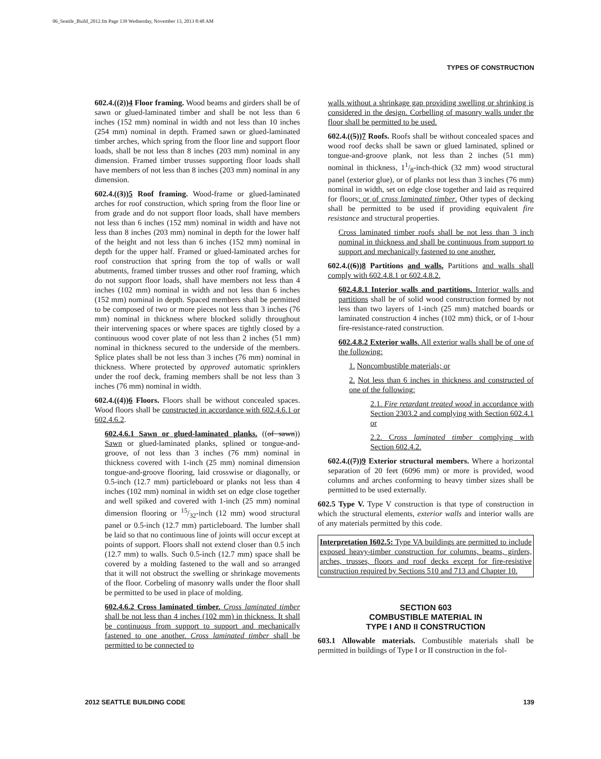06_Seattle_Build_2012.fm Page 139 Wednesday, November 13, 2013 8:48 AM
TYPES OF CONSTRUCTION
602.4.((2))4 Floor framing. Wood beams and girders shall be of sawn or glued-laminated timber and shall be not less than 6 inches (152 mm) nominal in width and not less than 10 inches (254 mm) nominal in depth. Framed sawn or glued-laminated timber arches, which spring from the floor line and support floor loads, shall be not less than 8 inches (203 mm) nominal in any dimension. Framed timber trusses supporting floor loads shall have members of not less than 8 inches (203 mm) nominal in any dimension.
602.4.((3))5 Roof framing. Wood-frame or glued-laminated arches for roof construction, which spring from the floor line or from grade and do not support floor loads, shall have members not less than 6 inches (152 mm) nominal in width and have not less than 8 inches (203 mm) nominal in depth for the lower half of the height and not less than 6 inches (152 mm) nominal in depth for the upper half. Framed or glued-laminated arches for roof construction that spring from the top of walls or wall abutments, framed timber trusses and other roof framing, which do not support floor loads, shall have members not less than 4 inches (102 mm) nominal in width and not less than 6 inches (152 mm) nominal in depth. Spaced members shall be permitted to be composed of two or more pieces not less than 3 inches (76 mm) nominal in thickness where blocked solidly throughout their intervening spaces or where spaces are tightly closed by a continuous wood cover plate of not less than 2 inches (51 mm) nominal in thickness secured to the underside of the members. Splice plates shall be not less than 3 inches (76 mm) nominal in thickness. Where protected by approved automatic sprinklers under the roof deck, framing members shall be not less than 3 inches (76 mm) nominal in width.
602.4.((4))6 Floors. Floors shall be without concealed spaces. Wood floors shall be constructed in accordance with 602.4.6.1 or 602.4.6.2.
602.4.6.1 Sawn or glued-laminated planks. ((of sawn)) Sawn or glued-laminated planks, splined or tongue-and-groove, of not less than 3 inches (76 mm) nominal in thickness covered with 1-inch (25 mm) nominal dimension tongue-and-groove flooring, laid crosswise or diagonally, or 0.5-inch (12.7 mm) particleboard or planks not less than 4 inches (102 mm) nominal in width set on edge close together and well spiked and covered with 1-inch (25 mm) nominal dimension flooring or 15/32-inch (12 mm) wood structural panel or 0.5-inch (12.7 mm) particleboard. The lumber shall be laid so that no continuous line of joints will occur except at points of support. Floors shall not extend closer than 0.5 inch (12.7 mm) to walls. Such 0.5-inch (12.7 mm) space shall be covered by a molding fastened to the wall and so arranged that it will not obstruct the swelling or shrinkage movements of the floor. Corbeling of masonry walls under the floor shall be permitted to be used in place of molding.
602.4.6.2 Cross laminated timber. Cross laminated timber shall be not less than 4 inches (102 mm) in thickness. It shall be continuous from support to support and mechanically fastened to one another. Cross laminated timber shall be permitted to be connected to
walls without a shrinkage gap providing swelling or shrinking is considered in the design. Corbelling of masonry walls under the floor shall be permitted to be used.
602.4.((5))7 Roofs. Roofs shall be without concealed spaces and wood roof decks shall be sawn or glued laminated, splined or tongue-and-groove plank, not less than 2 inches (51 mm) nominal in thickness, 11/8-inch-thick (32 mm) wood structural panel (exterior glue), or of planks not less than 3 inches (76 mm) nominal in width, set on edge close together and laid as required for floors; or of cross laminated timber. Other types of decking shall be permitted to be used if providing equivalent fire resistance and structural properties.
Cross laminated timber roofs shall be not less than 3 inch nominal in thickness and shall be continuous from support to support and mechanically fastened to one another.
602.4.((6))8 Partitions and walls. Partitions and walls shall comply with 602.4.8.1 or 602.4.8.2.
602.4.8.1 Interior walls and partitions. Interior walls and partitions shall be of solid wood construction formed by not less than two layers of 1-inch (25 mm) matched boards or laminated construction 4 inches (102 mm) thick, or of 1-hour fire-resistance-rated construction.
602.4.8.2 Exterior walls. All exterior walls shall be of one of the following:
1. Noncombustible materials; or
2. Not less than 6 inches in thickness and constructed of one of the following:
2.1. Fire retardant treated wood in accordance with Section 2303.2 and complying with Section 602.4.1 or
2.2. Cross laminated timber complying with Section 602.4.2.
602.4.((7))9 Exterior structural members. Where a horizontal separation of 20 feet (6096 mm) or more is provided, wood columns and arches conforming to heavy timber sizes shall be permitted to be used externally.
602.5 Type V. Type V construction is that type of construction in which the structural elements, exterior walls and interior walls are of any materials permitted by this code.
Interpretation I602.5: Type VA buildings are permitted to include exposed heavy-timber construction for columns, beams, girders, arches, trusses, floors and roof decks except for fire-resistive construction required by Sections 510 and 713 and Chapter 10.
SECTION 603
COMBUSTIBLE MATERIAL IN
TYPE I AND II CONSTRUCTION
603.1 Allowable materials. Combustible materials shall be permitted in buildings of Type I or II construction in the fol-
2012 SEATTLE BUILDING CODE 139